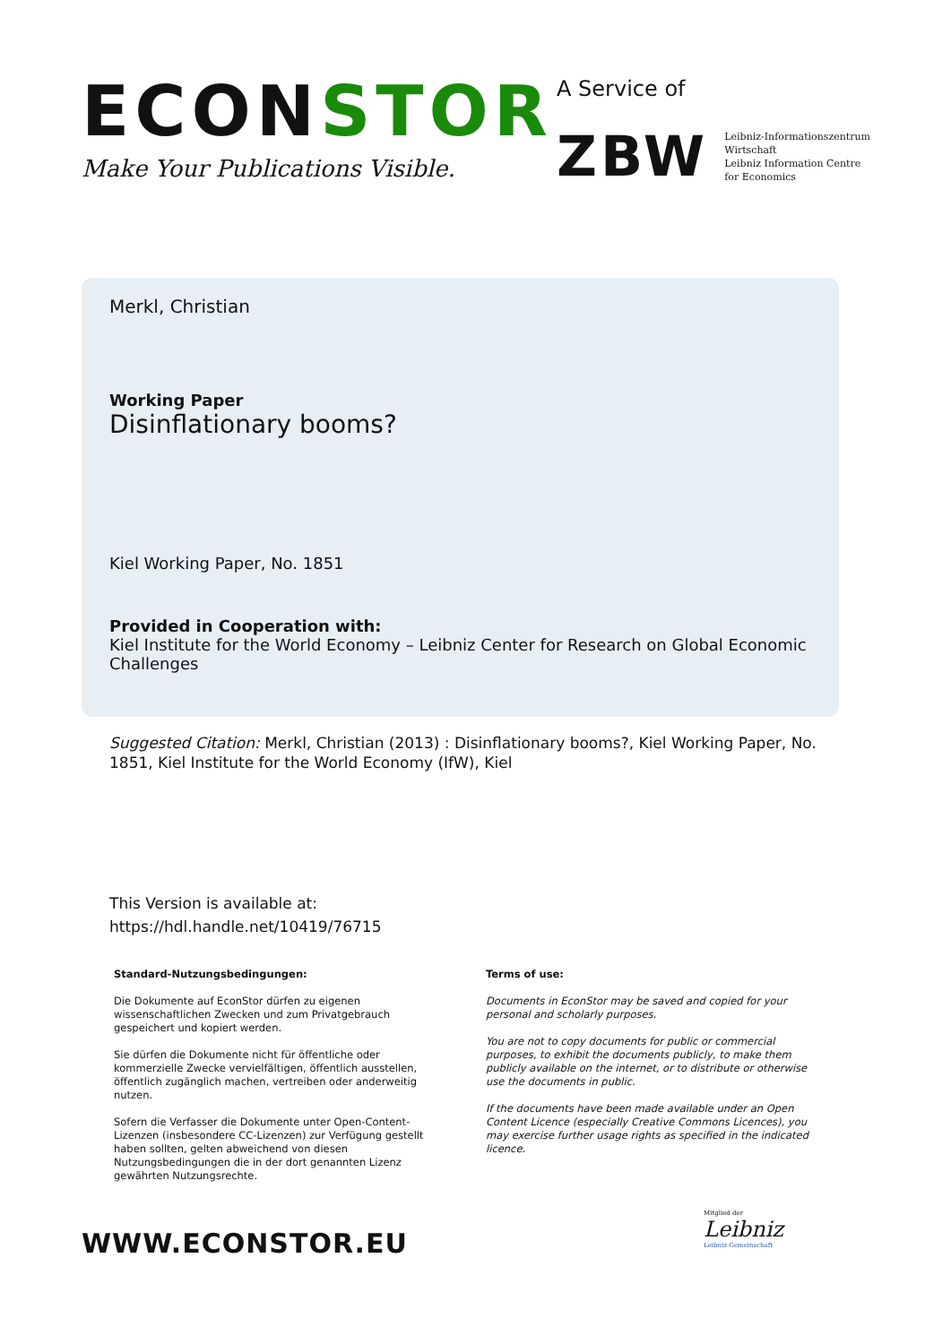ECONSTOR
Make Your Publications Visible.
A Service of
ZBW
Leibniz-Informationszentrum
Wirtschaft
Leibniz Information Centre
for Economics
Merkl, Christian
Working Paper
Disinflationary booms?
Kiel Working Paper, No. 1851
Provided in Cooperation with:
Kiel Institute for the World Economy – Leibniz Center for Research on Global Economic Challenges
Suggested Citation: Merkl, Christian (2013) : Disinflationary booms?, Kiel Working Paper, No. 1851, Kiel Institute for the World Economy (IfW), Kiel
This Version is available at:
https://hdl.handle.net/10419/76715
Standard-Nutzungsbedingungen:
Die Dokumente auf EconStor dürfen zu eigenen wissenschaftlichen Zwecken und zum Privatgebrauch gespeichert und kopiert werden.
Sie dürfen die Dokumente nicht für öffentliche oder kommerzielle Zwecke vervielfältigen, öffentlich ausstellen, öffentlich zugänglich machen, vertreiben oder anderweitig nutzen.
Sofern die Verfasser die Dokumente unter Open-Content-Lizenzen (insbesondere CC-Lizenzen) zur Verfügung gestellt haben sollten, gelten abweichend von diesen Nutzungsbedingungen die in der dort genannten Lizenz gewährten Nutzungsrechte.
Terms of use:
Documents in EconStor may be saved and copied for your personal and scholarly purposes.
You are not to copy documents for public or commercial purposes, to exhibit the documents publicly, to make them publicly available on the internet, or to distribute or otherwise use the documents in public.
If the documents have been made available under an Open Content Licence (especially Creative Commons Licences), you may exercise further usage rights as specified in the indicated licence.
WWW.ECONSTOR.EU
Mitglied der
Leibniz
Leibniz-Gemeinschaft